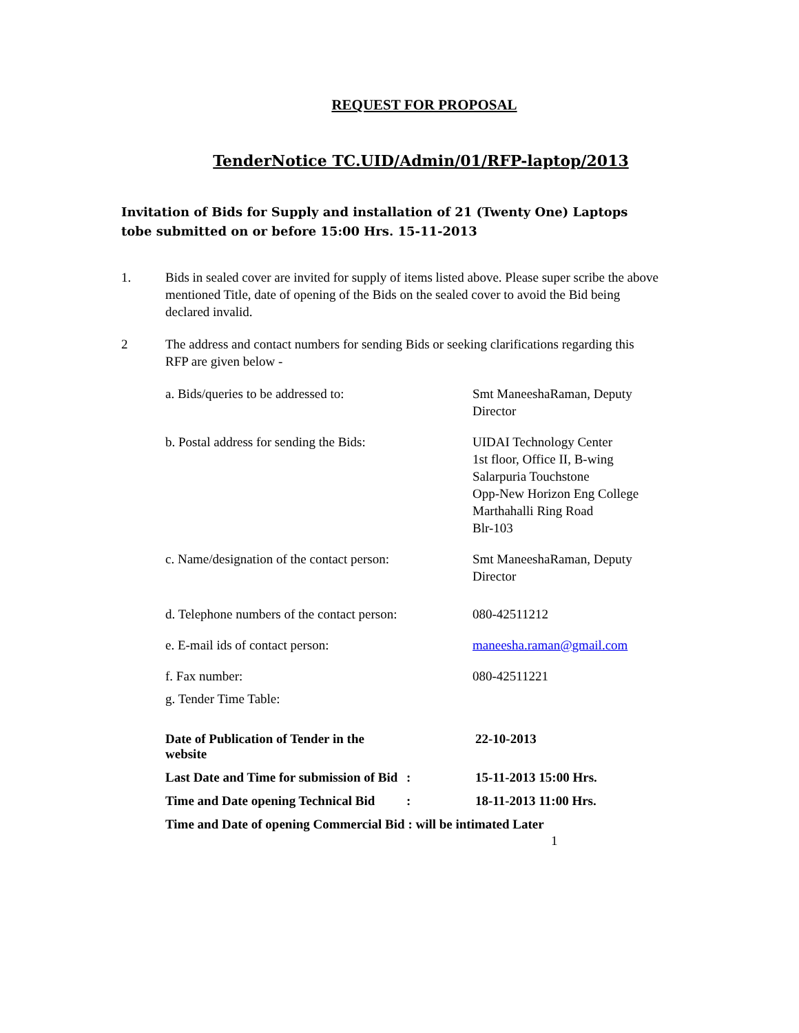REQUEST FOR PROPOSAL
TenderNotice TC.UID/Admin/01/RFP-laptop/2013
Invitation of Bids for Supply and installation of 21 (Twenty One) Laptops tobe submitted on or before 15:00 Hrs. 15-11-2013
1. Bids in sealed cover are invited for supply of items listed above. Please super scribe the above mentioned Title, date of opening of the Bids on the sealed cover to avoid the Bid being declared invalid.
2 The address and contact numbers for sending Bids or seeking clarifications regarding this RFP are given below -
a. Bids/queries to be addressed to: Smt ManeeshaRaman, Deputy
Director
b. Postal address for sending the Bids: UIDAI Technology Center
1st floor, Office II, B-wing
Salarpuria Touchstone
Opp-New Horizon Eng College
Marthahalli Ring Road
Blr-103
c. Name/designation of the contact person:
Smt ManeeshaRaman, Deputy
Director
d. Telephone numbers of the contact person:
080-42511212
e. E-mail ids of contact person: maneesha.raman@gmail.com
f. Fax number: 080-42511221
g. Tender Time Table:
Date of Publication of Tender in the website
22-10-2013
Last Date and Time for submission of Bid
: 15-11-2013 15:00 Hrs.
Time and Date opening Technical Bid
: 18-11-2013 11:00 Hrs.
Time and Date of opening Commercial Bid : will be intimated Later
1